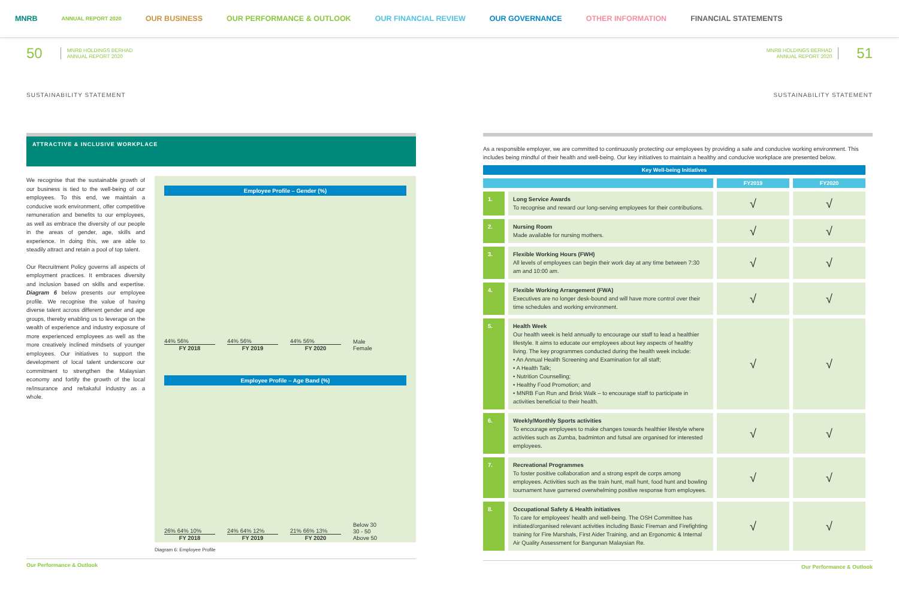MNRB
ANNUAL REPORT 2020
OUR BUSINESS OUR PERFORMANCE & OUTLOOK OUR FINANCIAL REVIEW OUR GOVERNANCE OTHER INFORMATION FINANCIAL STATEMENTS
50 MNRB HOLDINGS BERHAD
ANNUAL REPORT 2020
SUSTAINABILITY STATEMENT
ATTRACTIVE & INCLUSIVE WORKPLACE
We recognise that the sustainable growth of our business is tied to the well-being of our employees. To this end, we maintain a conducive work environment, offer competitive remuneration and benefits to our employees, as well as embrace the diversity of our people in the areas of gender, age, skills and experience. In doing this, we are able to steadily attract and retain a pool of top talent.
Our Recruitment Policy governs all aspects of employment practices. It embraces diversity and inclusion based on skills and expertise. Diagram 6 below presents our employee profile. We recognise the value of having diverse talent across different gender and age groups, thereby enabling us to leverage on the wealth of experience and industry exposure of more experienced employees as well as the more creatively inclined mindsets of younger employees. Our initiatives to support the development of local talent underscore our commitment to strengthen the Malaysian economy and fortify the growth of the local re/insurance and re/takaful industry as a whole.
Employee Profile – Gender (%)
44% 56%
FY 2018
44% 56%
FY 2019
44% 56%
FY 2020
Male
Female
Employee Profile – Age Band (%)
26% 64% 10%
FY 2018
24% 64% 12%
FY 2019
21% 66% 13%
FY 2020
Below 30
30 - 50
Above 50
Diagram 6: Employee Profile
Our Performance & Outlook
MNRB HOLDINGS BERHAD
ANNUAL REPORT 2020 51
SUSTAINABILITY STATEMENT
As a responsible employer, we are committed to continuously protecting our employees by providing a safe and conducive working environment. This includes being mindful of their health and well-being. Our key initiatives to maintain a healthy and conducive workplace are presented below.
| Key Well-being Initiatives | | | |
| --- | --- | --- | --- |
| | | FY2019 | FY2020 |
| 1. | Long Service Awards To recognise and reward our long-serving employees for their contributions. | √ | √ |
| 2. | Nursing Room Made available for nursing mothers. | √ | √ |
| 3. | Flexible Working Hours (FWH) All levels of employees can begin their work day at any time between 7:30 am and 10:00 am. | √ | √ |
| 4. | Flexible Working Arrangement (FWA) Executives are no longer desk-bound and will have more control over their time schedules and working environment. | √ | √ |
| 5. | Health Week Our health week is held annually to encourage our staff to lead a healthier lifestyle. It aims to educate our employees about key aspects of healthy living. The key programmes conducted during the health week include: • An Annual Health Screening and Examination for all staff; • A Health Talk; • Nutrition Counselling; • Healthy Food Promotion; and • MNRB Fun Run and Brisk Walk – to encourage staff to participate in activities beneficial to their health. | √ | √ |
| 6. | Weekly/Monthly Sports activities To encourage employees to make changes towards healthier lifestyle where activities such as Zumba, badminton and futsal are organised for interested employees. | √ | √ |
| 7. | Recreational Programmes To foster positive collaboration and a strong esprit de corps among employees. Activities such as the train hunt, mall hunt, food hunt and bowling tournament have garnered overwhelming positive response from employees. | √ | √ |
| 8. | Occupational Safety & Health initiatives To care for employees' health and well-being. The OSH Committee has initiated/organised relevant activities including Basic Fireman and Firefighting training for Fire Marshals, First Aider Training, and an Ergonomic & Internal Air Quality Assessment for Bangunan Malaysian Re. | √ | √ |
Our Performance & Outlook